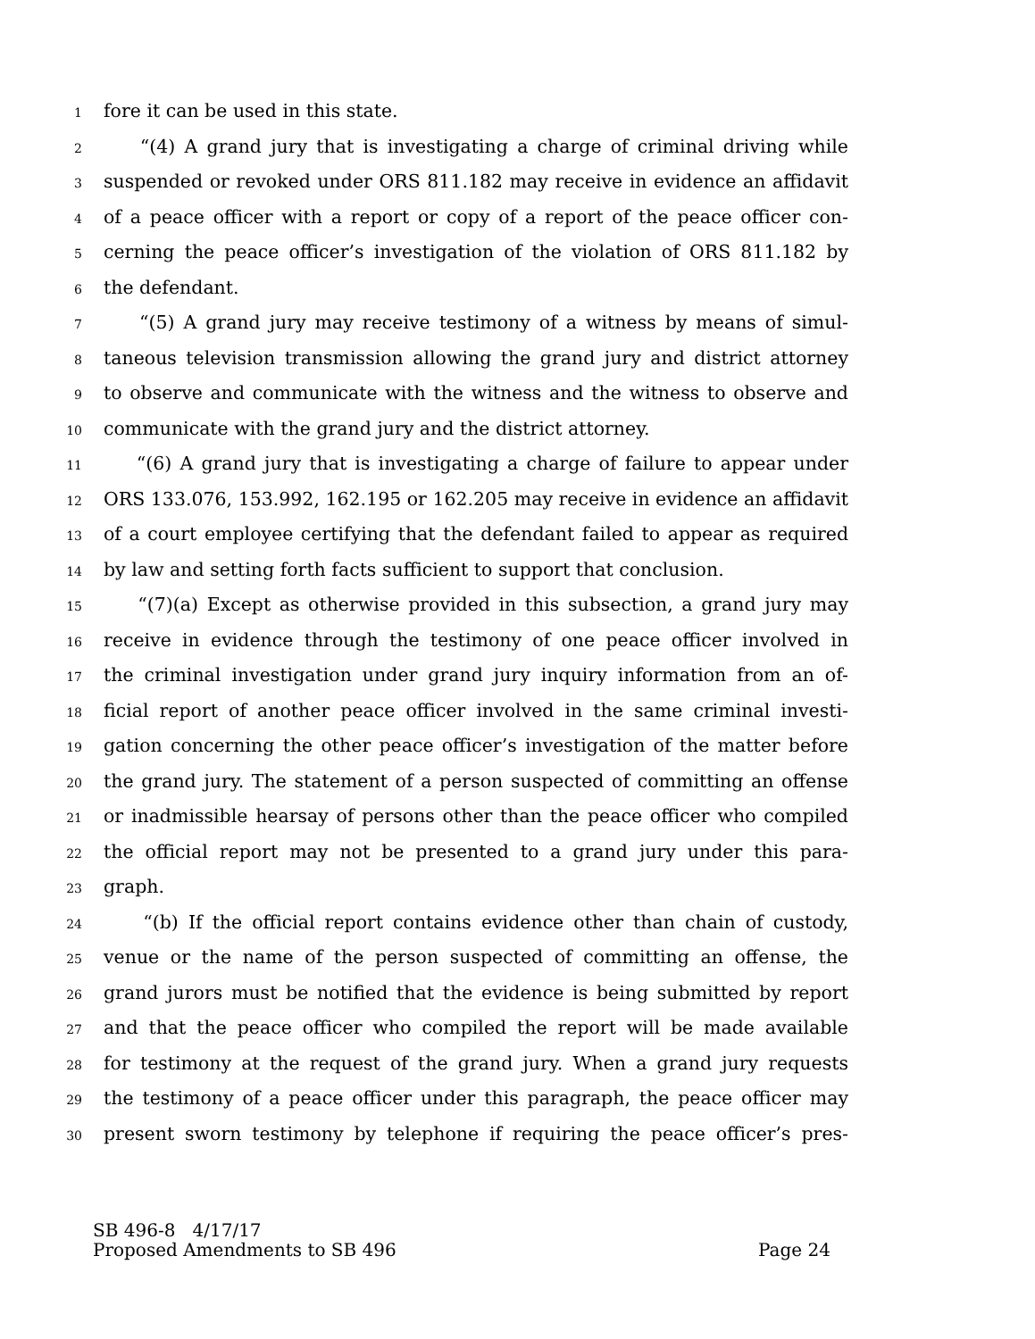1 fore it can be used in this state.
2 “(4) A grand jury that is investigating a charge of criminal driving while
3 suspended or revoked under ORS 811.182 may receive in evidence an affidavit
4 of a peace officer with a report or copy of a report of the peace officer con-
5 cerning the peace officer’s investigation of the violation of ORS 811.182 by
6 the defendant.
7 “(5) A grand jury may receive testimony of a witness by means of simul-
8 taneous television transmission allowing the grand jury and district attorney
9 to observe and communicate with the witness and the witness to observe and
10 communicate with the grand jury and the district attorney.
11 “(6) A grand jury that is investigating a charge of failure to appear under
12 ORS 133.076, 153.992, 162.195 or 162.205 may receive in evidence an affidavit
13 of a court employee certifying that the defendant failed to appear as required
14 by law and setting forth facts sufficient to support that conclusion.
15 “(7)(a) Except as otherwise provided in this subsection, a grand jury may
16 receive in evidence through the testimony of one peace officer involved in
17 the criminal investigation under grand jury inquiry information from an of-
18 ficial report of another peace officer involved in the same criminal investi-
19 gation concerning the other peace officer’s investigation of the matter before
20 the grand jury. The statement of a person suspected of committing an offense
21 or inadmissible hearsay of persons other than the peace officer who compiled
22 the official report may not be presented to a grand jury under this para-
23 graph.
24 “(b) If the official report contains evidence other than chain of custody,
25 venue or the name of the person suspected of committing an offense, the
26 grand jurors must be notified that the evidence is being submitted by report
27 and that the peace officer who compiled the report will be made available
28 for testimony at the request of the grand jury. When a grand jury requests
29 the testimony of a peace officer under this paragraph, the peace officer may
30 present sworn testimony by telephone if requiring the peace officer’s pres-
SB 496-8 4/17/17
Proposed Amendments to SB 496 Page 24